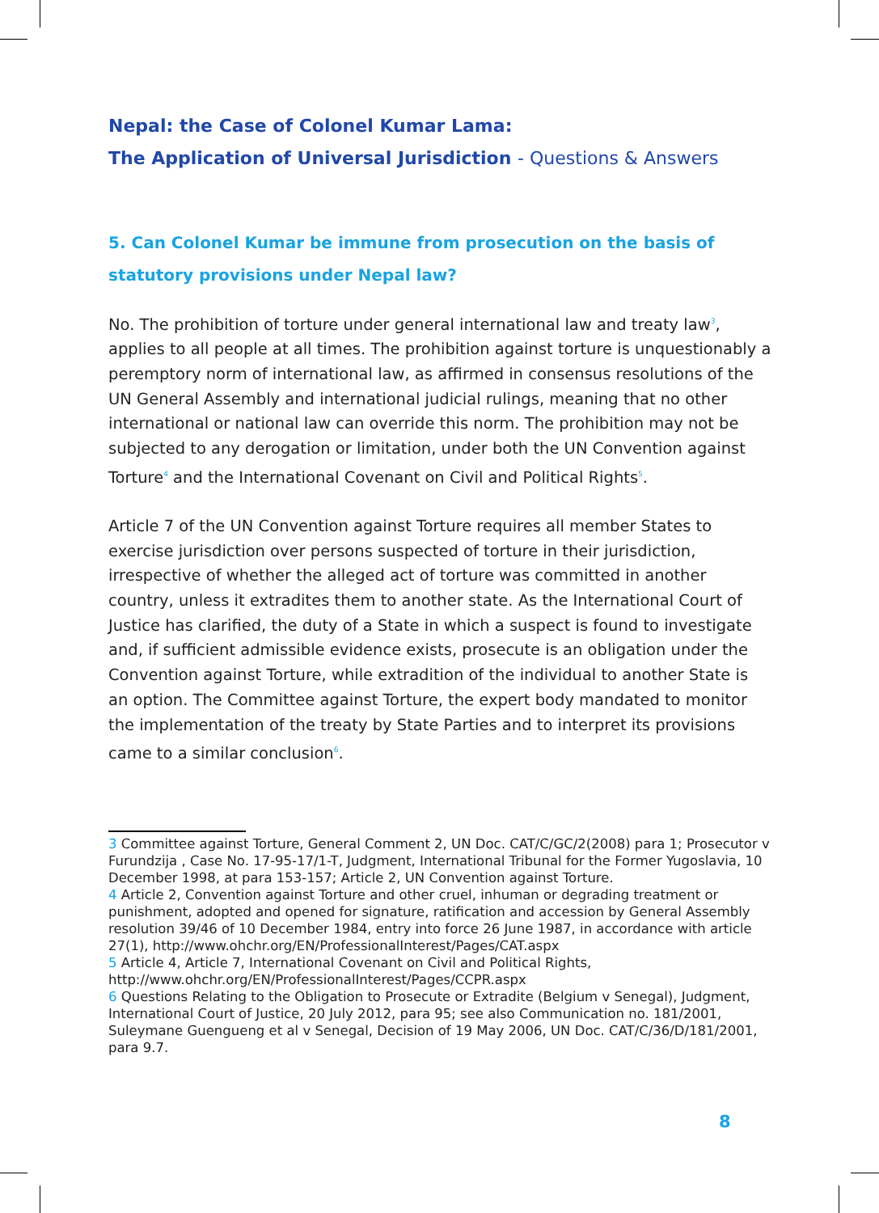Nepal: the Case of Colonel Kumar Lama:
The Application of Universal Jurisdiction - Questions & Answers
5. Can Colonel Kumar be immune from prosecution on the basis of statutory provisions under Nepal law?
No. The prohibition of torture under general international law and treaty law<sup>3</sup>, applies to all people at all times. The prohibition against torture is unquestionably a peremptory norm of international law, as affirmed in consensus resolutions of the UN General Assembly and international judicial rulings, meaning that no other international or national law can override this norm. The prohibition may not be subjected to any derogation or limitation, under both the UN Convention against Torture<sup>4</sup> and the International Covenant on Civil and Political Rights<sup>5</sup>.
Article 7 of the UN Convention against Torture requires all member States to exercise jurisdiction over persons suspected of torture in their jurisdiction, irrespective of whether the alleged act of torture was committed in another country, unless it extradites them to another state. As the International Court of Justice has clarified, the duty of a State in which a suspect is found to investigate and, if sufficient admissible evidence exists, prosecute is an obligation under the Convention against Torture, while extradition of the individual to another State is an option. The Committee against Torture, the expert body mandated to monitor the implementation of the treaty by State Parties and to interpret its provisions came to a similar conclusion<sup>6</sup>.
3 Committee against Torture, General Comment 2, UN Doc. CAT/C/GC/2(2008) para 1; Prosecutor v Furundzija , Case No. 17-95-17/1-T, Judgment, International Tribunal for the Former Yugoslavia, 10 December 1998, at para 153-157; Article 2, UN Convention against Torture.
4 Article 2, Convention against Torture and other cruel, inhuman or degrading treatment or punishment, adopted and opened for signature, ratification and accession by General Assembly resolution 39/46 of 10 December 1984, entry into force 26 June 1987, in accordance with article 27(1), http://www.ohchr.org/EN/ProfessionalInterest/Pages/CAT.aspx
5 Article 4, Article 7, International Covenant on Civil and Political Rights, http://www.ohchr.org/EN/ProfessionalInterest/Pages/CCPR.aspx
6 Questions Relating to the Obligation to Prosecute or Extradite (Belgium v Senegal), Judgment, International Court of Justice, 20 July 2012, para 95; see also Communication no. 181/2001, Suleymane Guengueng et al v Senegal, Decision of 19 May 2006, UN Doc. CAT/C/36/D/181/2001, para 9.7.
8